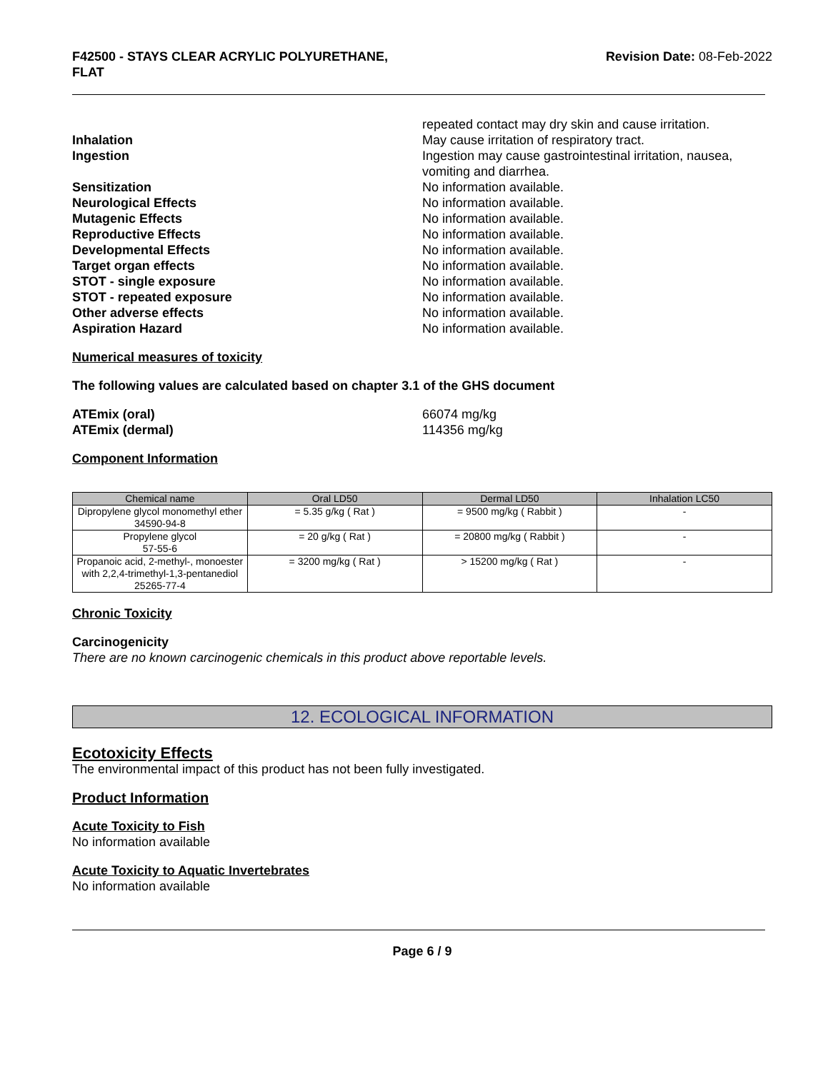F42500 - STAYS CLEAR ACRYLIC POLYURETHANE,
FLAT
Revision Date: 08-Feb-2022
repeated contact may dry skin and cause irritation.
Inhalation May cause irritation of respiratory tract.
Ingestion Ingestion may cause gastrointestinal irritation, nausea, vomiting and diarrhea.
Sensitization No information available.
Neurological Effects No information available.
Mutagenic Effects No information available.
Reproductive Effects No information available.
Developmental Effects No information available.
Target organ effects No information available.
STOT - single exposure No information available.
STOT - repeated exposure No information available.
Other adverse effects No information available.
Aspiration Hazard No information available.
Numerical measures of toxicity
The following values are calculated based on chapter 3.1 of the GHS document
ATEmix (oral) 66074 mg/kg
ATEmix (dermal) 114356 mg/kg
Component Information
| Chemical name | Oral LD50 | Dermal LD50 | Inhalation LC50 |
| --- | --- | --- | --- |
| Dipropylene glycol monomethyl ether 34590-94-8 | = 5.35 g/kg ( Rat ) | = 9500 mg/kg ( Rabbit ) | - |
| Propylene glycol 57-55-6 | = 20 g/kg ( Rat ) | = 20800 mg/kg ( Rabbit ) | - |
| Propanoic acid, 2-methyl-, monoester with 2,2,4-trimethyl-1,3-pentanediol 25265-77-4 | = 3200 mg/kg ( Rat ) | > 15200 mg/kg ( Rat ) | - |
Chronic Toxicity
Carcinogenicity
There are no known carcinogenic chemicals in this product above reportable levels.
12. ECOLOGICAL INFORMATION
Ecotoxicity Effects
The environmental impact of this product has not been fully investigated.
Product Information
Acute Toxicity to Fish
No information available
Acute Toxicity to Aquatic Invertebrates
No information available
Page 6 / 9